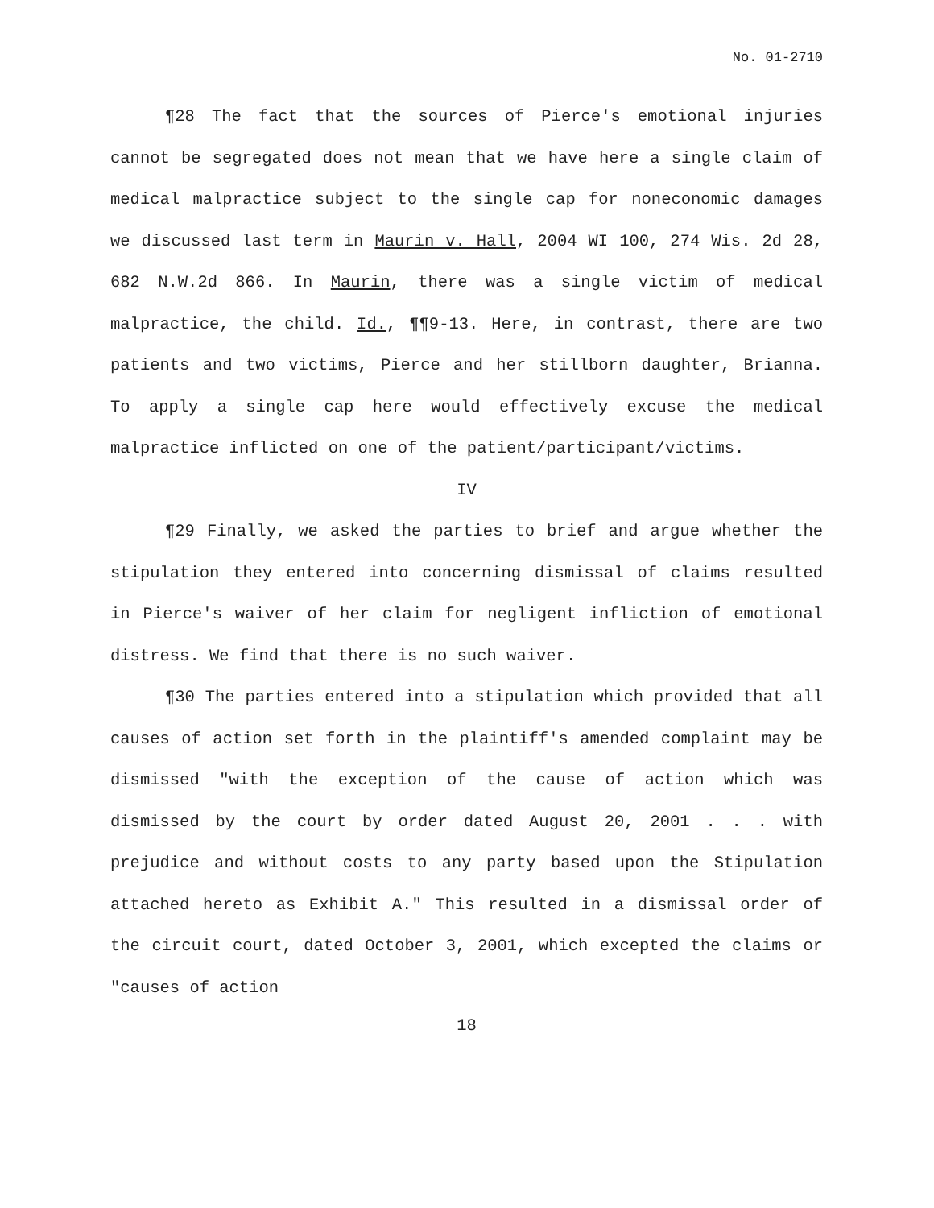No. 01-2710
¶28 The fact that the sources of Pierce's emotional injuries cannot be segregated does not mean that we have here a single claim of medical malpractice subject to the single cap for noneconomic damages we discussed last term in Maurin v. Hall, 2004 WI 100, 274 Wis. 2d 28, 682 N.W.2d 866. In Maurin, there was a single victim of medical malpractice, the child. Id., ¶¶9-13. Here, in contrast, there are two patients and two victims, Pierce and her stillborn daughter, Brianna. To apply a single cap here would effectively excuse the medical malpractice inflicted on one of the patient/participant/victims.
IV
¶29 Finally, we asked the parties to brief and argue whether the stipulation they entered into concerning dismissal of claims resulted in Pierce's waiver of her claim for negligent infliction of emotional distress. We find that there is no such waiver.
¶30 The parties entered into a stipulation which provided that all causes of action set forth in the plaintiff's amended complaint may be dismissed "with the exception of the cause of action which was dismissed by the court by order dated August 20, 2001 . . . with prejudice and without costs to any party based upon the Stipulation attached hereto as Exhibit A." This resulted in a dismissal order of the circuit court, dated October 3, 2001, which excepted the claims or "causes of action
18